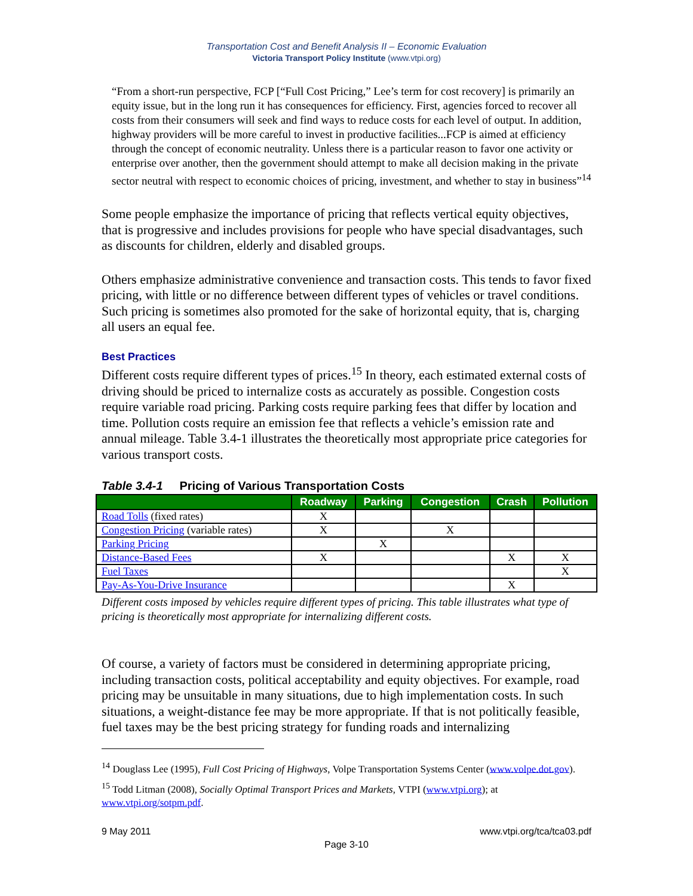Transportation Cost and Benefit Analysis II – Economic Evaluation
Victoria Transport Policy Institute (www.vtpi.org)
“From a short-run perspective, FCP [“Full Cost Pricing,” Lee’s term for cost recovery] is primarily an equity issue, but in the long run it has consequences for efficiency. First, agencies forced to recover all costs from their consumers will seek and find ways to reduce costs for each level of output. In addition, highway providers will be more careful to invest in productive facilities...FCP is aimed at efficiency through the concept of economic neutrality. Unless there is a particular reason to favor one activity or enterprise over another, then the government should attempt to make all decision making in the private sector neutral with respect to economic choices of pricing, investment, and whether to stay in business”<sup>14</sup>
Some people emphasize the importance of pricing that reflects vertical equity objectives, that is progressive and includes provisions for people who have special disadvantages, such as discounts for children, elderly and disabled groups.
Others emphasize administrative convenience and transaction costs. This tends to favor fixed pricing, with little or no difference between different types of vehicles or travel conditions. Such pricing is sometimes also promoted for the sake of horizontal equity, that is, charging all users an equal fee.
Best Practices
Different costs require different types of prices.<sup>15</sup> In theory, each estimated external costs of driving should be priced to internalize costs as accurately as possible. Congestion costs require variable road pricing. Parking costs require parking fees that differ by location and time. Pollution costs require an emission fee that reflects a vehicle’s emission rate and annual mileage. Table 3.4-1 illustrates the theoretically most appropriate price categories for various transport costs.
Table 3.4-1 Pricing of Various Transportation Costs
| | Roadway | Parking | Congestion | Crash | Pollution |
| --- | --- | --- | --- | --- | --- |
| Road Tolls (fixed rates) | X | | | | |
| Congestion Pricing (variable rates) | X | | X | | |
| Parking Pricing | | X | | | |
| Distance-Based Fees | X | | | X | X |
| Fuel Taxes | | | | | X |
| Pay-As-You-Drive Insurance | | | | X | |
Different costs imposed by vehicles require different types of pricing. This table illustrates what type of pricing is theoretically most appropriate for internalizing different costs.
Of course, a variety of factors must be considered in determining appropriate pricing, including transaction costs, political acceptability and equity objectives. For example, road pricing may be unsuitable in many situations, due to high implementation costs. In such situations, a weight-distance fee may be more appropriate. If that is not politically feasible, fuel taxes may be the best pricing strategy for funding roads and internalizing
<sup>14</sup> Douglass Lee (1995), Full Cost Pricing of Highways, Volpe Transportation Systems Center (www.volpe.dot.gov).
<sup>15</sup> Todd Litman (2008), Socially Optimal Transport Prices and Markets, VTPI (www.vtpi.org); at www.vtpi.org/sotpm.pdf.
9 May 2011 www.vtpi.org/tca/tca03.pdf
Page 3-10